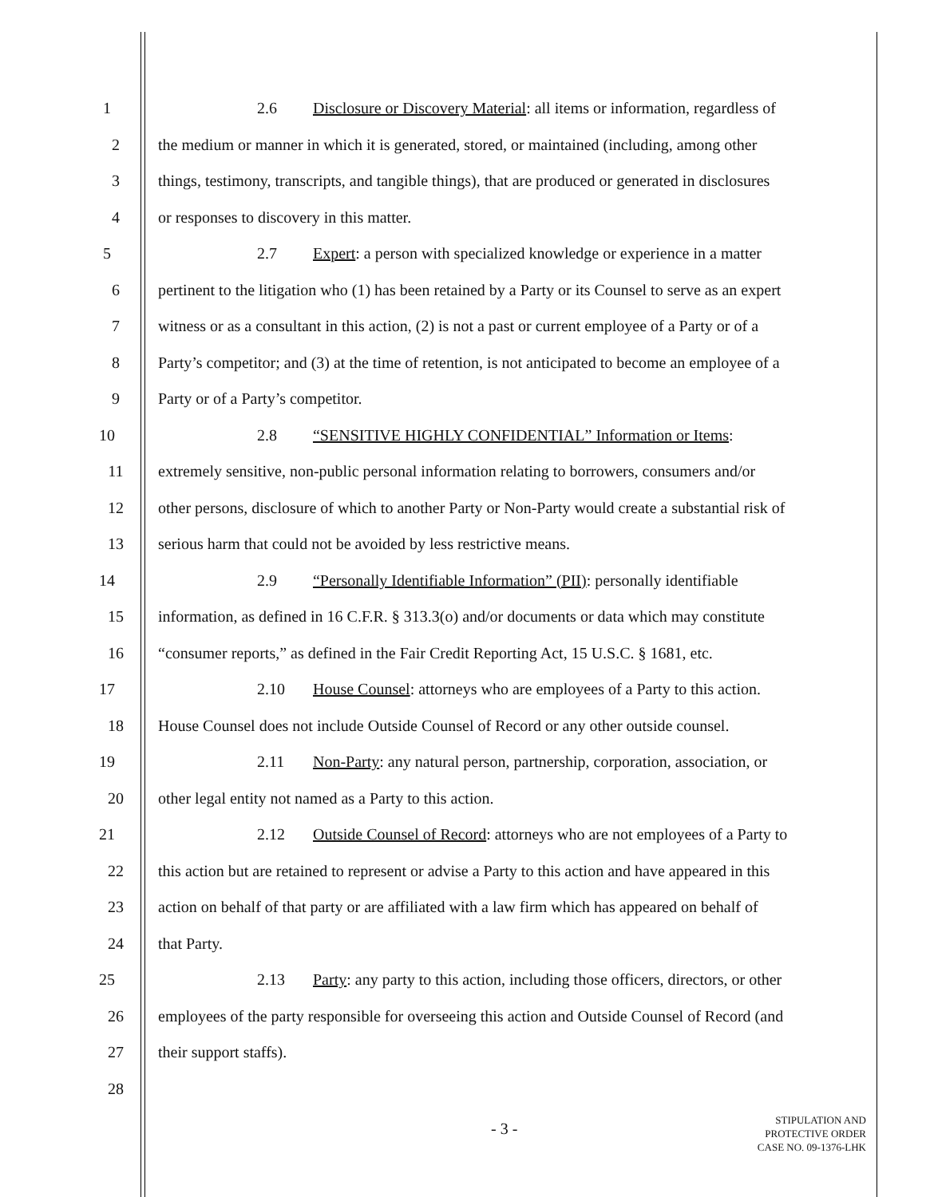1 2.6 Disclosure or Discovery Material: all items or information, regardless of
2 the medium or manner in which it is generated, stored, or maintained (including, among other
3 things, testimony, transcripts, and tangible things), that are produced or generated in disclosures
4 or responses to discovery in this matter.
5 2.7 Expert: a person with specialized knowledge or experience in a matter
6 pertinent to the litigation who (1) has been retained by a Party or its Counsel to serve as an expert
7 witness or as a consultant in this action, (2) is not a past or current employee of a Party or of a
8 Party’s competitor; and (3) at the time of retention, is not anticipated to become an employee of a
9 Party or of a Party’s competitor.
10 2.8 “SENSITIVE HIGHLY CONFIDENTIAL” Information or Items:
11 extremely sensitive, non-public personal information relating to borrowers, consumers and/or
12 other persons, disclosure of which to another Party or Non-Party would create a substantial risk of
13 serious harm that could not be avoided by less restrictive means.
14 2.9 “Personally Identifiable Information” (PII): personally identifiable
15 information, as defined in 16 C.F.R. § 313.3(o) and/or documents or data which may constitute
16 “consumer reports,” as defined in the Fair Credit Reporting Act, 15 U.S.C. § 1681, etc.
17 2.10 House Counsel: attorneys who are employees of a Party to this action.
18 House Counsel does not include Outside Counsel of Record or any other outside counsel.
19 2.11 Non-Party: any natural person, partnership, corporation, association, or
20 other legal entity not named as a Party to this action.
21 2.12 Outside Counsel of Record: attorneys who are not employees of a Party to
22 this action but are retained to represent or advise a Party to this action and have appeared in this
23 action on behalf of that party or are affiliated with a law firm which has appeared on behalf of
24 that Party.
25 2.13 Party: any party to this action, including those officers, directors, or other
26 employees of the party responsible for overseeing this action and Outside Counsel of Record (and
27 their support staffs).
28
- 3 -
STIPULATION AND
PROTECTIVE ORDER
CASE NO. 09-1376-LHK